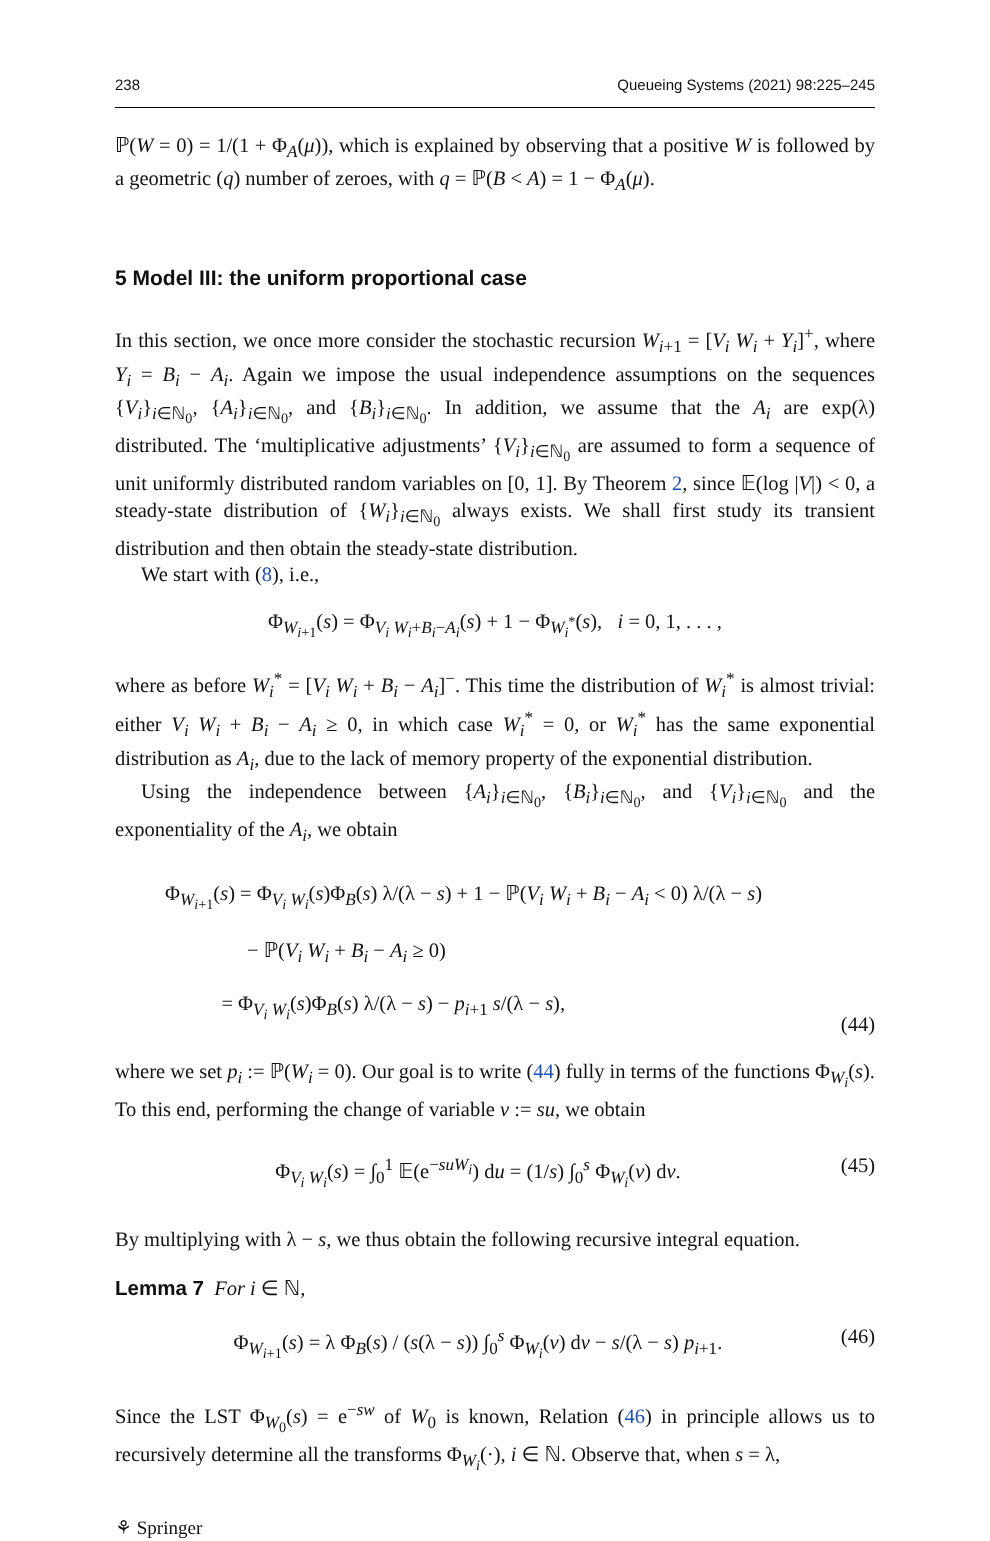238 Queueing Systems (2021) 98:225–245
ℙ(W = 0) = 1/(1 + Φ<sub>A</sub>(μ)), which is explained by observing that a positive W is followed by a geometric (q) number of zeroes, with q = ℙ(B < A) = 1 − Φ<sub>A</sub>(μ).
5 Model III: the uniform proportional case
In this section, we once more consider the stochastic recursion W<sub>i+1</sub> = [V<sub>i</sub> W<sub>i</sub> + Y<sub>i</sub>]<sup>+</sup>, where Y<sub>i</sub> = B<sub>i</sub> − A<sub>i</sub>. Again we impose the usual independence assumptions on the sequences {V<sub>i</sub>}<sub>i∈ℕ<sub>0</sub></sub>, {A<sub>i</sub>}<sub>i∈ℕ<sub>0</sub></sub>, and {B<sub>i</sub>}<sub>i∈ℕ<sub>0</sub></sub>. In addition, we assume that the A<sub>i</sub> are exp(λ) distributed. The ‘multiplicative adjustments’ {V<sub>i</sub>}<sub>i∈ℕ<sub>0</sub></sub> are assumed to form a sequence of unit uniformly distributed random variables on [0, 1]. By Theorem 2, since 𝔼(log |V|) < 0, a steady-state distribution of {W<sub>i</sub>}<sub>i∈ℕ<sub>0</sub></sub> always exists. We shall first study its transient distribution and then obtain the steady-state distribution.
We start with (8), i.e.,
Φ<sub>W<sub>i+1</sub></sub>(s) = Φ<sub>V<sub>i</sub> W<sub>i</sub>+B<sub>i</sub>−A<sub>i</sub></sub>(s) + 1 − Φ<sub>W<sub>i</sub><sup>*</sup></sub>(s), i = 0, 1, . . . ,
where as before W<sub>i</sub><sup>*</sup> = [V<sub>i</sub> W<sub>i</sub> + B<sub>i</sub> − A<sub>i</sub>]<sup>−</sup>. This time the distribution of W<sub>i</sub><sup>*</sup> is almost trivial: either V<sub>i</sub> W<sub>i</sub> + B<sub>i</sub> − A<sub>i</sub> ≥ 0, in which case W<sub>i</sub><sup>*</sup> = 0, or W<sub>i</sub><sup>*</sup> has the same exponential distribution as A<sub>i</sub>, due to the lack of memory property of the exponential distribution.
Using the independence between {A<sub>i</sub>}<sub>i∈ℕ<sub>0</sub></sub>, {B<sub>i</sub>}<sub>i∈ℕ<sub>0</sub></sub>, and {V<sub>i</sub>}<sub>i∈ℕ<sub>0</sub></sub> and the exponentiality of the A<sub>i</sub>, we obtain
Φ<sub>W<sub>i+1</sub></sub>(s) = Φ<sub>V<sub>i</sub> W<sub>i</sub></sub>(s)Φ<sub>B</sub>(s) λ/(λ − s) + 1 − ℙ(V<sub>i</sub> W<sub>i</sub> + B<sub>i</sub> − A<sub>i</sub> < 0) λ/(λ − s)
− ℙ(V<sub>i</sub> W<sub>i</sub> + B<sub>i</sub> − A<sub>i</sub> ≥ 0)
= Φ<sub>V<sub>i</sub> W<sub>i</sub></sub>(s)Φ<sub>B</sub>(s) λ/(λ − s) − p<sub>i+1</sub> s/(λ − s), (44)
where we set p<sub>i</sub> := ℙ(W<sub>i</sub> = 0). Our goal is to write (44) fully in terms of the functions Φ<sub>W<sub>i</sub></sub>(s). To this end, performing the change of variable v := su, we obtain
Φ<sub>V<sub>i</sub> W<sub>i</sub></sub>(s) = ∫<sub>0</sub><sup>1</sup> 𝔼(e<sup>−suW<sub>i</sub></sup>) du = (1/s) ∫<sub>0</sub><sup>s</sup> Φ<sub>W<sub>i</sub></sub>(v) dv. (45)
By multiplying with λ − s, we thus obtain the following recursive integral equation.
Lemma 7 For i ∈ ℕ,
Φ<sub>W<sub>i+1</sub></sub>(s) = λ Φ<sub>B</sub>(s) / (s(λ − s)) ∫<sub>0</sub><sup>s</sup> Φ<sub>W<sub>i</sub></sub>(v) dv − s/(λ − s) p<sub>i+1</sub>. (46)
Since the LST Φ<sub>W<sub>0</sub></sub>(s) = e<sup>−sw</sup> of W<sub>0</sub> is known, Relation (46) in principle allows us to recursively determine all the transforms Φ<sub>W<sub>i</sub></sub>(·), i ∈ ℕ. Observe that, when s = λ,
⚘ Springer